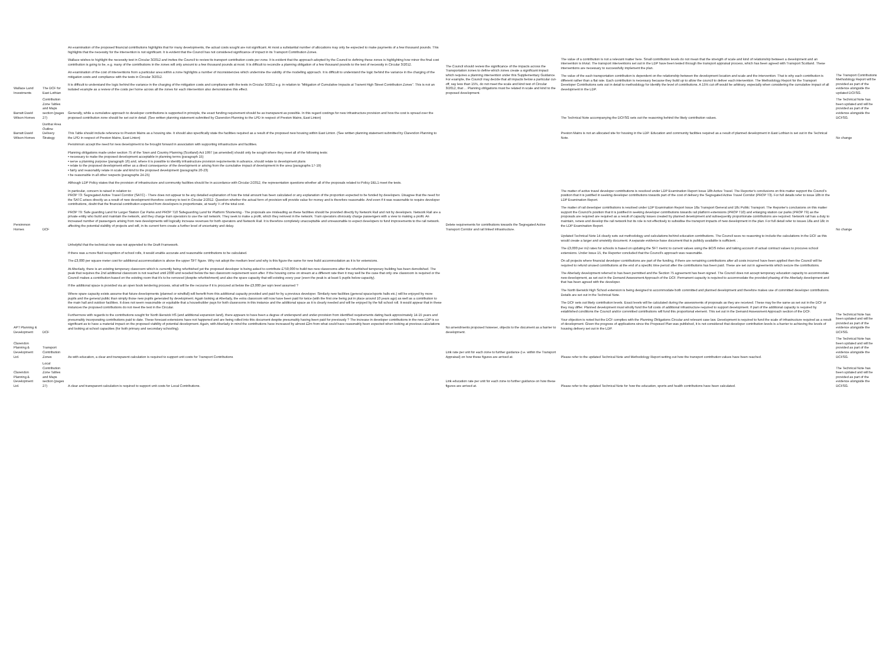| Wallace Land Investments | The DCF for East Lothian | An examination of the proposed financial contributions highlights that for many developments, the actual costs sought are not significant. At most a substantial number of allocations may only be expected to make payments of a few thousand pounds. This highlights that the necessity for the intervention is not significant. It is evident that the Council has not considered significance of impact in its Transport Contribution Zones. Wallace wishes to highlight the necessity test in Circular 3/2012 and invites the Council to review its transport contribution costs per zone. It is evident that the approach adopted by the Council to defining these zones is highlighting how minor the final cost contribution is going to be, e.g. many of the contributions in the zones will only amount to a few thousand pounds at most. It is difficult to reconcile a planning obligation of a few thousand pounds to the test of necessity in Circular 3/2012. An examination of the cost of interventions from a particular area within a zone highlights a number of inconsistencies which undermine the validity of the modelling approach. It is difficult to understand the logic behind the variance in the charging of the mitigation costs and compliance with the tests in Circular 3/2012. It is difficult to understand the logic behind the variance in the charging of the mitigation costs and compliance with the tests in Circular 3/2012 e.g. in relation to "Mitigation of Cumulative Impacts at Tranent High Street Contribution Zones". This is not an isolated example as a review of the costs per home across all the zones for each intervention also demonstrates this effect. | The Council should review the significance of the impacts across the Transportation zones to define which zones create a significant impact which requires a planning intervention under this Supplementary Guidance. For example, the Council may decide that all impacts below a particular cut-off, say less than 15%, do not meet the scale and kind test of Circular 3/2012, that ... Planning obligations must be related in scale and kind to the proposed development. | The value of a contribution is not a relevant matter here. Small contribution levels do not mean that the strength of scale and kind of relationship between a development and an intervention is trivial. The transport interventions set out in the LDP have been tested through the transport appraisal process, which has been agreed with Transport Scotland. These interventions are necessary to successfully implement the plan. The value of the each transportation contribution is dependent on the relationship between the development location and scale and the intervention. That is why each contribution is different rather than a flat rate. Each contribution is necessary because they build up to allow the council to deliver each intervention. The Methodology Report for the Transport Developer Contributions sets out in detail to methodology for identify the level of contributions. A 15% cut off would be arbitrary, especially when considering the cumulative impact of all development in the LDP. | The Transport Contributions Methodology Report will be provided as part of the evidence alongside the updated DCFSG. |
| Barratt David Wilson Homes | Contribution Zone Tables and Maps section (pages 27) | Generally, while a cumulative approach to developer contributions is supported in principle, the exact funding requirement should be as transparent as possible. In this regard costings for new infrastructure provision and how the cost is spread over the proposed contribution zone should be set out in detail. (See written planning statement submitted by Clarendon Planning to the LPD in respect of Preston Mains, East Linton) | | The Technical Note accompanying the DCFSG sets out the reasoning behind the likely contribution values. | The Technical Note has been updated and will be provided as part of the evidence alongside the DCFSG. |
| Barratt David Wilson Homes | Dunbar Area Outline Delivery Strategy | This Table should include reference to Preston Mains as a housing site. It should also specifically state the facilities required as a result of the proposed new housing within East Linton. (See written planning statement submitted by Clarendon Planning to the LPD in respect of Preston Mains, East Linton) | | Preston Mains is not an allocated site for housing in the LDP. Education and community facilities required as a result of planned development in East Lothian is set out in the Technical Note. | No change |
| Persimmon Homes | DCF | Persimmon accept the need for new development to be brought forward in association with supporting infrastructure and facilities. Planning obligations made under section 75 of the Town and Country Planning (Scotland) Act 1997 (as amended) should only be sought where they meet all of the following tests: • necessary to make the proposed development acceptable in planning terms (paragraph 15) • serve a planning purpose (paragraph 16) and, where it is possible to identify infrastructure provision requirements in advance, should relate to development plans • relate to the proposed development either as a direct consequence of the development or arising from the cumulative impact of development in the area (paragraphs 17-19) • fairly and reasonably relate in scale and kind to the proposed development (paragraphs 20-23) • be reasonable in all other respects (paragraphs 24-25) Although LDP Policy states that the provision of infrastructure and community facilities should be in accordance with Circular 2/2012, the representation questions whether all of the proposals related to Policy DEL1 meet the tests. In particular, concern is raised in relation to: PROP T3: Segregated Active Travel Corridor (SATC) - There does not appear to be any detailed explanation of how the total amount has been calculated or any explanation of the proportion expected to be funded by developers. Disagree that the need for the SATC arises directly as a result of new development therefore contrary to test in Circular 2/2012. Question whether the actual form of provision will provide value for money and is therefore reasonable. And even if it was reasonable to require developer contributions, doubt that the financial contribution expected from developers is proportionate, at nearly ¼ of the total cost. PROP T9: Safe guarding Land for Larger Station Car Parks and PROP T10 Safeguarding Land for Platform Shortening - The proposals are misleading as these facilities should be provided directly by Network Rail and not by developers. Network Rail are a private entity who build and maintain the network, and they charge train operators to use the rail network. They seek to make a profit, which they reinvest in the network. Train operators obviously charge passengers with a view to making a profit. An increased number of passengers arising from new developments will logically increase revenues for both operators and Network Rail. It is therefore completely unacceptable and unreasonable to expect developers to fund improvements to the rail network. affecting the potential viability of projects and will, in its current form create a further level of uncertainty and delay. | Delete requirements for contributions towards the Segregated Active Transport Corridor and rail linked infrastructure. | The matter of active travel developer contributions is resolved under LDP Examination Report Issue 18b Active Travel. The Reporter's conclusions on this matter support the Council's position that it is justified in seeking developer contributions towards part of the cost of delivery the Segregated Active Travel Corridor (PROP T3). For full details refer to issue 18b in the LDP Examination Report. The matter of rail developer contributions is resolved under LDP Examination Report Issue 18a Transport General and 18c Public Transport. The Reporter's conclusions on this matter support the Council's position that it is justified in seeking developer contributions towards rail platform extensions (PROP T10) and enlarging station car parks (PROP T9) as the proposals are required are required as a result of capacity issues created by planned development and subsequently proportionate contributions are required. Network rail has a duty to maintain, renew and develop the rail network but its role is not effectively to subsidise the transport impacts of new development in the plan. For full detail refer to issues 18a and 18c in the LDP Examination Report. | No change |
| APT Planning & Development | DCF | Unhelpful that the technical note was not appended to the Draft Framework. If there was a more fluid recognition of school rolls, it would enable accurate and reasonable contributions to be calculated. The £3,000 per square meter cost for additional accommodation is above the upper SFT figure. Why not adopt the medium level and why is this figure the same for new build accommodation as it is for extensions. At Aberlady, there is an existing temporary classroom which is currently being refurbished yet the proposed developer is being asked to contribute £750,000 to build two new classrooms after the refurbished temporary building has been demolished. The peak that requires the 2nd additional classroom is not reached until 2030 and receded below the two classroom requirement soon after. If the housing come on stream at a different rate then it may well be the case that only one classroom is required or the Council makes a contribution based on the existing room that it's to be removed (despite refurbishment) and also the spare capacity that will existing every year (even the peak is at least 5 pupils below capacity). If the additional space is provided via an open book tendering process, what will be the recourse if it is procured at below the £3,000 per sqm level assumed ? Where spare capacity exists assume that future developments (planned or windfall) will benefit from this additional capacity provided and paid for by a previous developer. Similarly new facilities (general space/sports halls etc.) will be enjoyed by more pupils and the general public than simply those new pupils generated by development. Again looking at Aberlady, the extra classroom will now have been paid for twice (with the first one being put in place around 10 years ago) as well as a contribution to the main hall and outdoor facilities. It does not seem reasonable or equitable that a housebuilder pays for both classrooms in this instance and the additional space as it is clearly needed and will be enjoyed by the full school roll. It would appear that in these instances the proposed contributions do not meet the test in the Circular. Furthermore with regards to the contributions sought for North Berwick HS (and additional expansion land), there appears to have been a degree of underspend and under-provision from identified requirements dating back approximately 14-15 years and presumably incorporating contributions paid to date. These forecast extensions have not happened and are being rolled into this document despite presumably having been paid for previously ? The increase in developer contributions in the new LDP is so significant as to have a material impact on the proposed viability of potential development. Again, with Aberlady in mind the contributions have increased by almost £2m from what could have reasonably been expected when looking at previous calculations and looking at school capacities (for both primary and secondary schooling). | No amendments proposed however, objects to the document as a barrier to development. | Updated Technical Note 14 clearly sets out methodology and calculations behind education contributions. The Council sees no reasoning to include the calculations in the DCF as this would create a larger and unwieldy document. A separate evidence base document that is publicly available is sufficient. . The £3,000 per m2 rates for schools is based on updating the SFT metric to current values using the BCIS index and taking account of actual contract values to procures school extensions. Under Issue 15, the Reporter concluded that the Council's approach was reasonable. On all projects where financial developer contributions are part of the funding, if there are remaining contributions after all costs incurred have been applied then the Council will be required to refund unused contributions at the end of a specific time period after the contributions has been paid. These are set out in agreements which secure the contributions. The Aberlady development referred to has been permitted and the Section 75 agreement has been signed. The Council does not accept temporary education capacity to accommodate new development, as set out in the Demand Assessment Approach of the DCF. Permanent capacity is required to accommodate the provided phasing of the Aberlady development and that has been agreed with the developer. The North Berwick High School extension is being designed to accommodate both committed and planned development and therefore makes use of committed developer contributions. Details are set out in the Technical Note. The DCF sets out likely contribution levels. Exact levels will be calculated during the assessments of proposals as they are received. These may be the same as set out in the DCF or they may differ. Planned development must wholly fund the full costs of additional infrastructure required to support development. If part of the additional capacity is required by established conditions the Council and/or committed contributions will fund this proportional element. This set out in the Demand Assessment Approach section of the DCF. Your objection is noted but the DCF complies with the Planning Obligations Circular and relevant case law. Development is required to fund the scale of infrastructure required as a result of development. Given the progress of applications since the Proposed Plan was published, it is not considered that developer contribution levels is a barrier to achieving the levels of housing delivery set out in the LDP. | The Technical Note has been updated and will be provided as part of the evidence alongside the DCFSG. |
| Clarendon Planning & Development Ltd. | Transport Contribution Zones | As with education, a clear and transparent calculation is required to support unit costs for Transport Contributions | Link rate per unit for each zone to further guidance (i.e. within the Transport Appraisal) on how these figures are arrived at. | Please refer to the updated Technical Note and Methodology Report setting out how the transport contribution values have been reached. | The Technical Note has been updated and will be provided as part of the evidence alongside the DCFSG. |
| Clarendon Planning & Development Ltd. | Local Contribution Zone Tables and Maps section (pages 27) | A clear and transparent calculation is required to support unit costs for Local Contributions. | Link education rate per unit for each zone to further guidance on how these figures are arrived at. | Please refer to the updated Technical Note for how the education, sports and health contributions have been calculated. | The Technical Note has been updated and will be provided as part of the evidence alongside the DCFSG. |